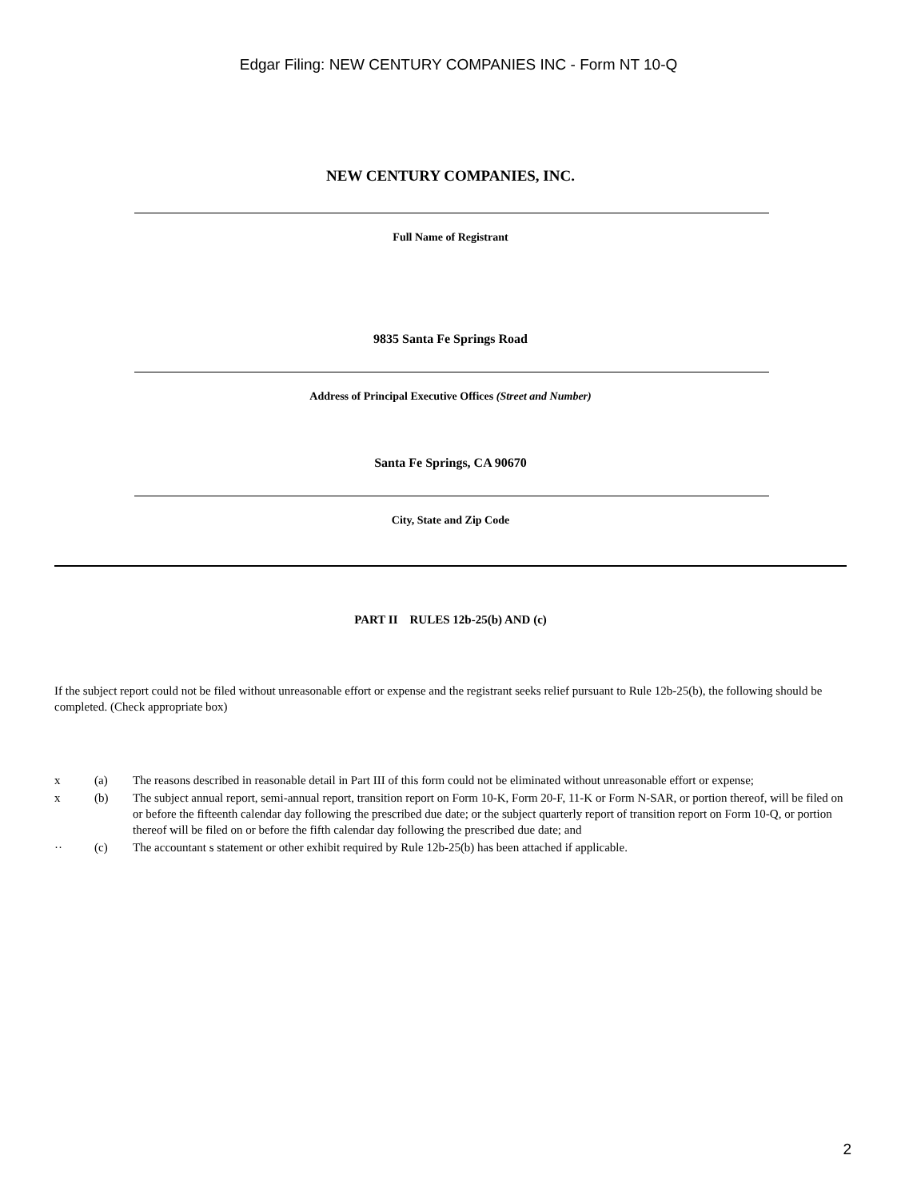Edgar Filing: NEW CENTURY COMPANIES INC - Form NT 10-Q
NEW CENTURY COMPANIES, INC.
Full Name of Registrant
9835 Santa Fe Springs Road
Address of Principal Executive Offices (Street and Number)
Santa Fe Springs, CA 90670
City, State and Zip Code
PART II RULES 12b-25(b) AND (c)
If the subject report could not be filed without unreasonable effort or expense and the registrant seeks relief pursuant to Rule 12b-25(b), the following should be completed. (Check appropriate box)
x (a) The reasons described in reasonable detail in Part III of this form could not be eliminated without unreasonable effort or expense;
x (b) The subject annual report, semi-annual report, transition report on Form 10-K, Form 20-F, 11-K or Form N-SAR, or portion thereof, will be filed on or before the fifteenth calendar day following the prescribed due date; or the subject quarterly report of transition report on Form 10-Q, or portion thereof will be filed on or before the fifth calendar day following the prescribed due date; and
·· (c) The accountant s statement or other exhibit required by Rule 12b-25(b) has been attached if applicable.
2